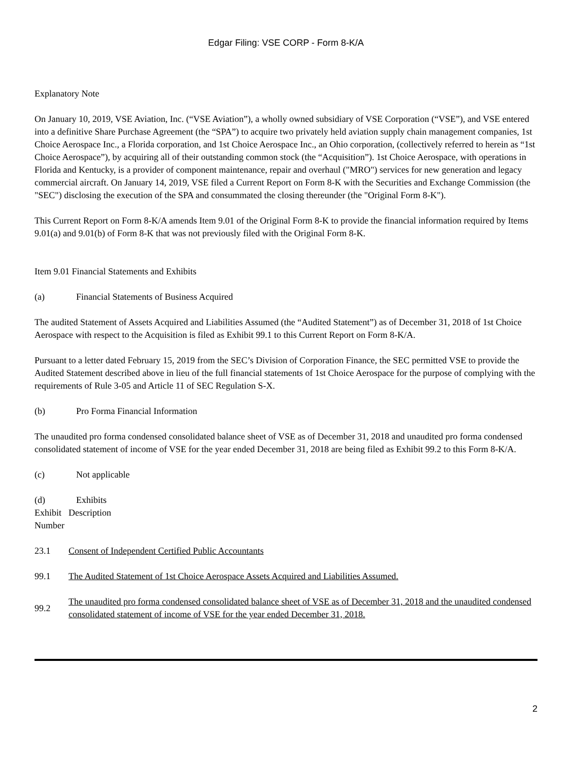Edgar Filing: VSE CORP - Form 8-K/A
Explanatory Note
On January 10, 2019, VSE Aviation, Inc. (“VSE Aviation”), a wholly owned subsidiary of VSE Corporation (“VSE”), and VSE entered into a definitive Share Purchase Agreement (the “SPA”) to acquire two privately held aviation supply chain management companies, 1st Choice Aerospace Inc., a Florida corporation, and 1st Choice Aerospace Inc., an Ohio corporation, (collectively referred to herein as “1st Choice Aerospace”), by acquiring all of their outstanding common stock (the “Acquisition”). 1st Choice Aerospace, with operations in Florida and Kentucky, is a provider of component maintenance, repair and overhaul ("MRO") services for new generation and legacy commercial aircraft. On January 14, 2019, VSE filed a Current Report on Form 8-K with the Securities and Exchange Commission (the "SEC") disclosing the execution of the SPA and consummated the closing thereunder (the "Original Form 8-K").
This Current Report on Form 8-K/A amends Item 9.01 of the Original Form 8-K to provide the financial information required by Items 9.01(a) and 9.01(b) of Form 8-K that was not previously filed with the Original Form 8-K.
Item 9.01 Financial Statements and Exhibits
(a) Financial Statements of Business Acquired
The audited Statement of Assets Acquired and Liabilities Assumed (the “Audited Statement”) as of December 31, 2018 of 1st Choice Aerospace with respect to the Acquisition is filed as Exhibit 99.1 to this Current Report on Form 8-K/A.
Pursuant to a letter dated February 15, 2019 from the SEC’s Division of Corporation Finance, the SEC permitted VSE to provide the Audited Statement described above in lieu of the full financial statements of 1st Choice Aerospace for the purpose of complying with the requirements of Rule 3-05 and Article 11 of SEC Regulation S-X.
(b) Pro Forma Financial Information
The unaudited pro forma condensed consolidated balance sheet of VSE as of December 31, 2018 and unaudited pro forma condensed consolidated statement of income of VSE for the year ended December 31, 2018 are being filed as Exhibit 99.2 to this Form 8-K/A.
(c) Not applicable
(d) Exhibits
| Exhibit Number | Description |
| --- | --- |
| 23.1 | Consent of Independent Certified Public Accountants |
| 99.1 | The Audited Statement of 1st Choice Aerospace Assets Acquired and Liabilities Assumed. |
| 99.2 | The unaudited pro forma condensed consolidated balance sheet of VSE as of December 31, 2018 and the unaudited condensed consolidated statement of income of VSE for the year ended December 31, 2018. |
2